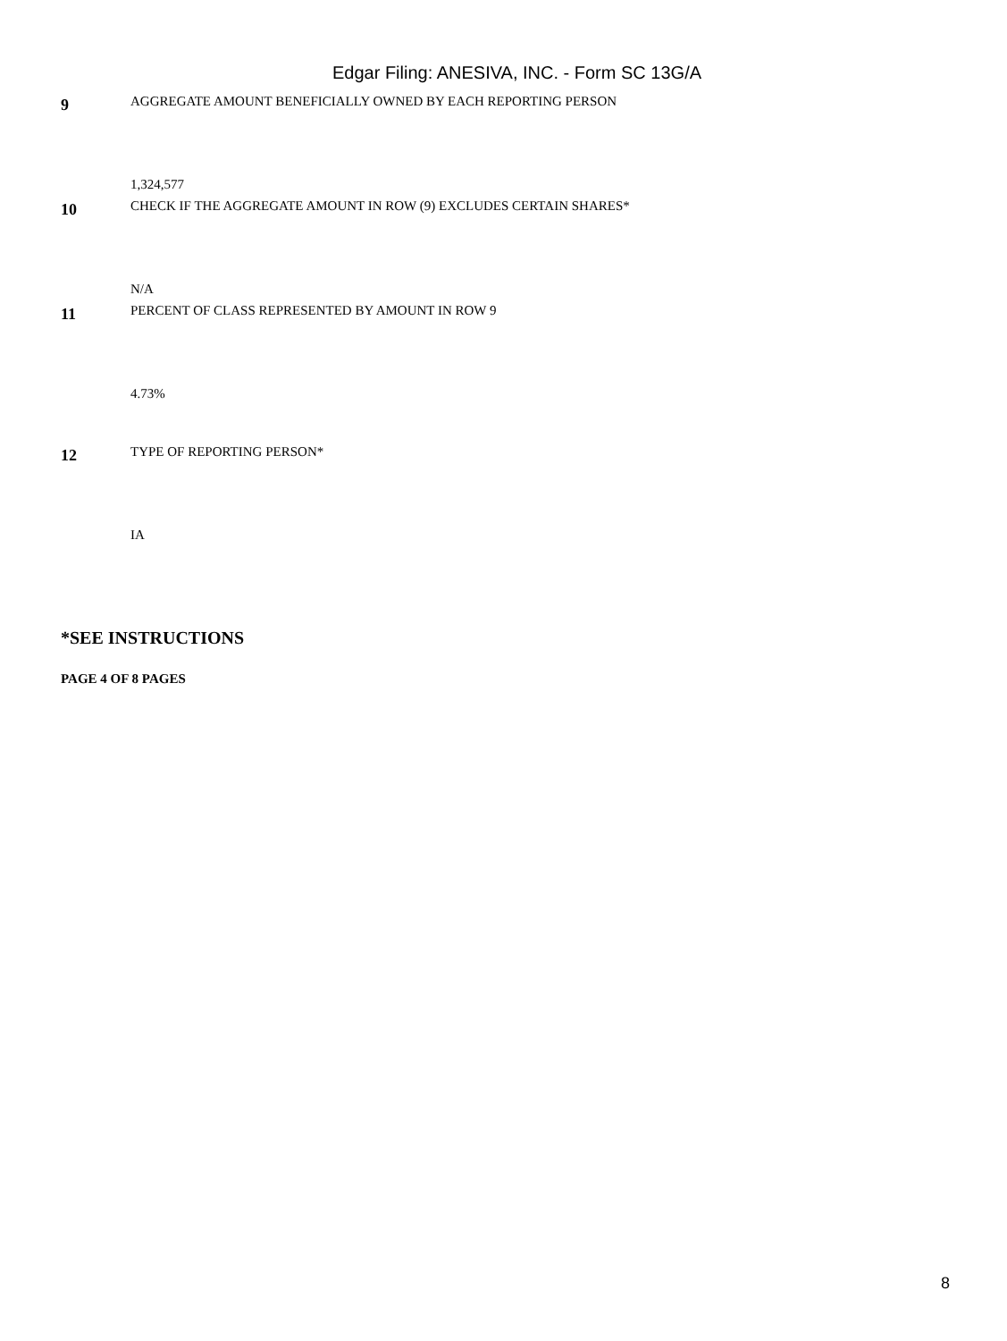Edgar Filing: ANESIVA, INC. - Form SC 13G/A
| 9 | AGGREGATE AMOUNT BENEFICIALLY OWNED BY EACH REPORTING PERSON 1,324,577 |
| 10 | CHECK IF THE AGGREGATE AMOUNT IN ROW (9) EXCLUDES CERTAIN SHARES* N/A |
| 11 | PERCENT OF CLASS REPRESENTED BY AMOUNT IN ROW 9 4.73% |
| 12 | TYPE OF REPORTING PERSON* IA |
*SEE INSTRUCTIONS
PAGE 4 OF 8 PAGES
8